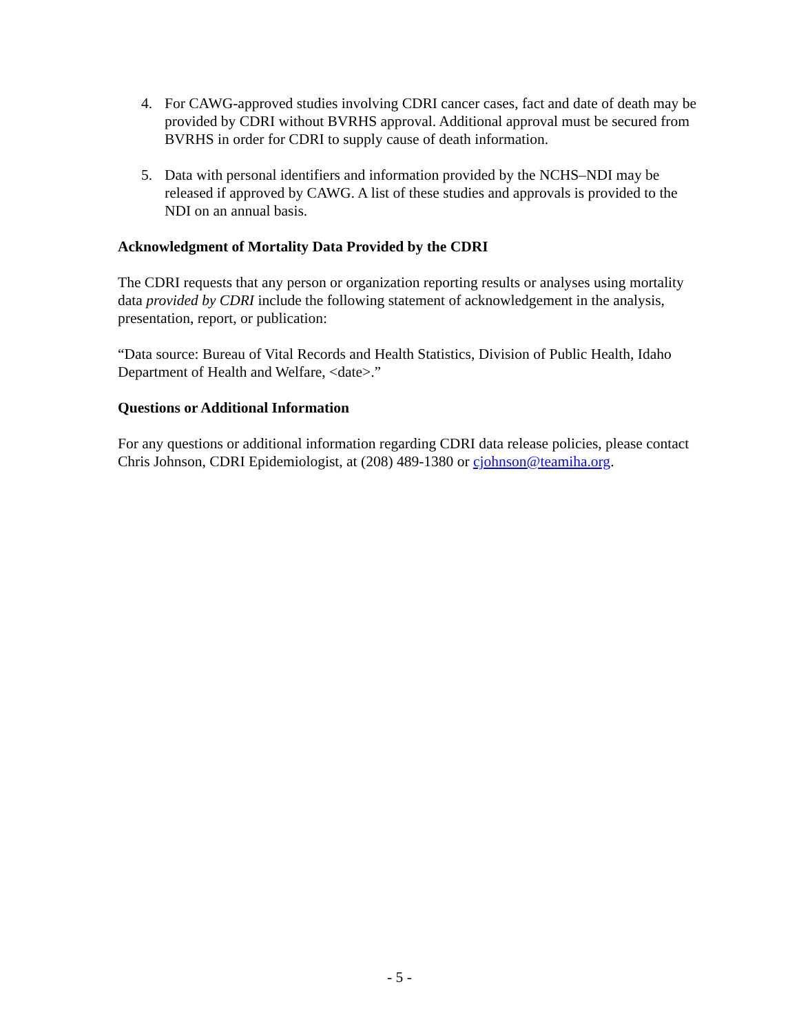4. For CAWG-approved studies involving CDRI cancer cases, fact and date of death may be provided by CDRI without BVRHS approval. Additional approval must be secured from BVRHS in order for CDRI to supply cause of death information.
5. Data with personal identifiers and information provided by the NCHS–NDI may be released if approved by CAWG. A list of these studies and approvals is provided to the NDI on an annual basis.
Acknowledgment of Mortality Data Provided by the CDRI
The CDRI requests that any person or organization reporting results or analyses using mortality data provided by CDRI include the following statement of acknowledgement in the analysis, presentation, report, or publication:
“Data source: Bureau of Vital Records and Health Statistics, Division of Public Health, Idaho Department of Health and Welfare, <date>.”
Questions or Additional Information
For any questions or additional information regarding CDRI data release policies, please contact Chris Johnson, CDRI Epidemiologist, at (208) 489-1380 or cjohnson@teamiha.org.
- 5 -